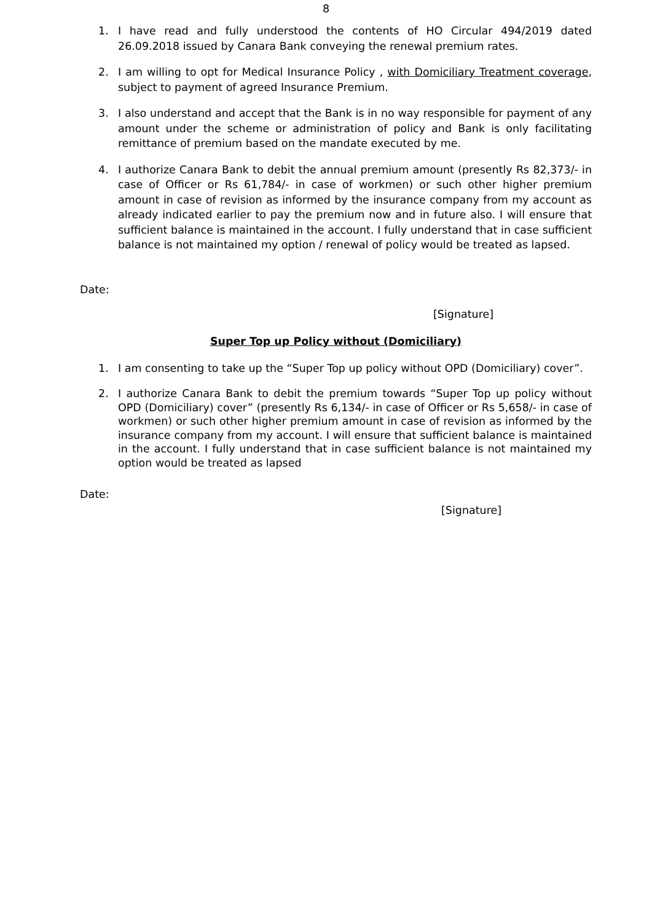8
1. I have read and fully understood the contents of HO Circular 494/2019 dated 26.09.2018 issued by Canara Bank conveying the renewal premium rates.
2. I am willing to opt for Medical Insurance Policy , with Domiciliary Treatment coverage, subject to payment of agreed Insurance Premium.
3. I also understand and accept that the Bank is in no way responsible for payment of any amount under the scheme or administration of policy and Bank is only facilitating remittance of premium based on the mandate executed by me.
4. I authorize Canara Bank to debit the annual premium amount (presently Rs 82,373/- in case of Officer or Rs 61,784/- in case of workmen) or such other higher premium amount in case of revision as informed by the insurance company from my account as already indicated earlier to pay the premium now and in future also. I will ensure that sufficient balance is maintained in the account. I fully understand that in case sufficient balance is not maintained my option / renewal of policy would be treated as lapsed.
Date:
[Signature]
Super Top up Policy without (Domiciliary)
1. I am consenting to take up the “Super Top up policy without OPD (Domiciliary) cover”.
2. I authorize Canara Bank to debit the premium towards “Super Top up policy without OPD (Domiciliary) cover” (presently Rs 6,134/- in case of Officer or Rs 5,658/- in case of workmen) or such other higher premium amount in case of revision as informed by the insurance company from my account. I will ensure that sufficient balance is maintained in the account. I fully understand that in case sufficient balance is not maintained my option would be treated as lapsed
Date:
[Signature]